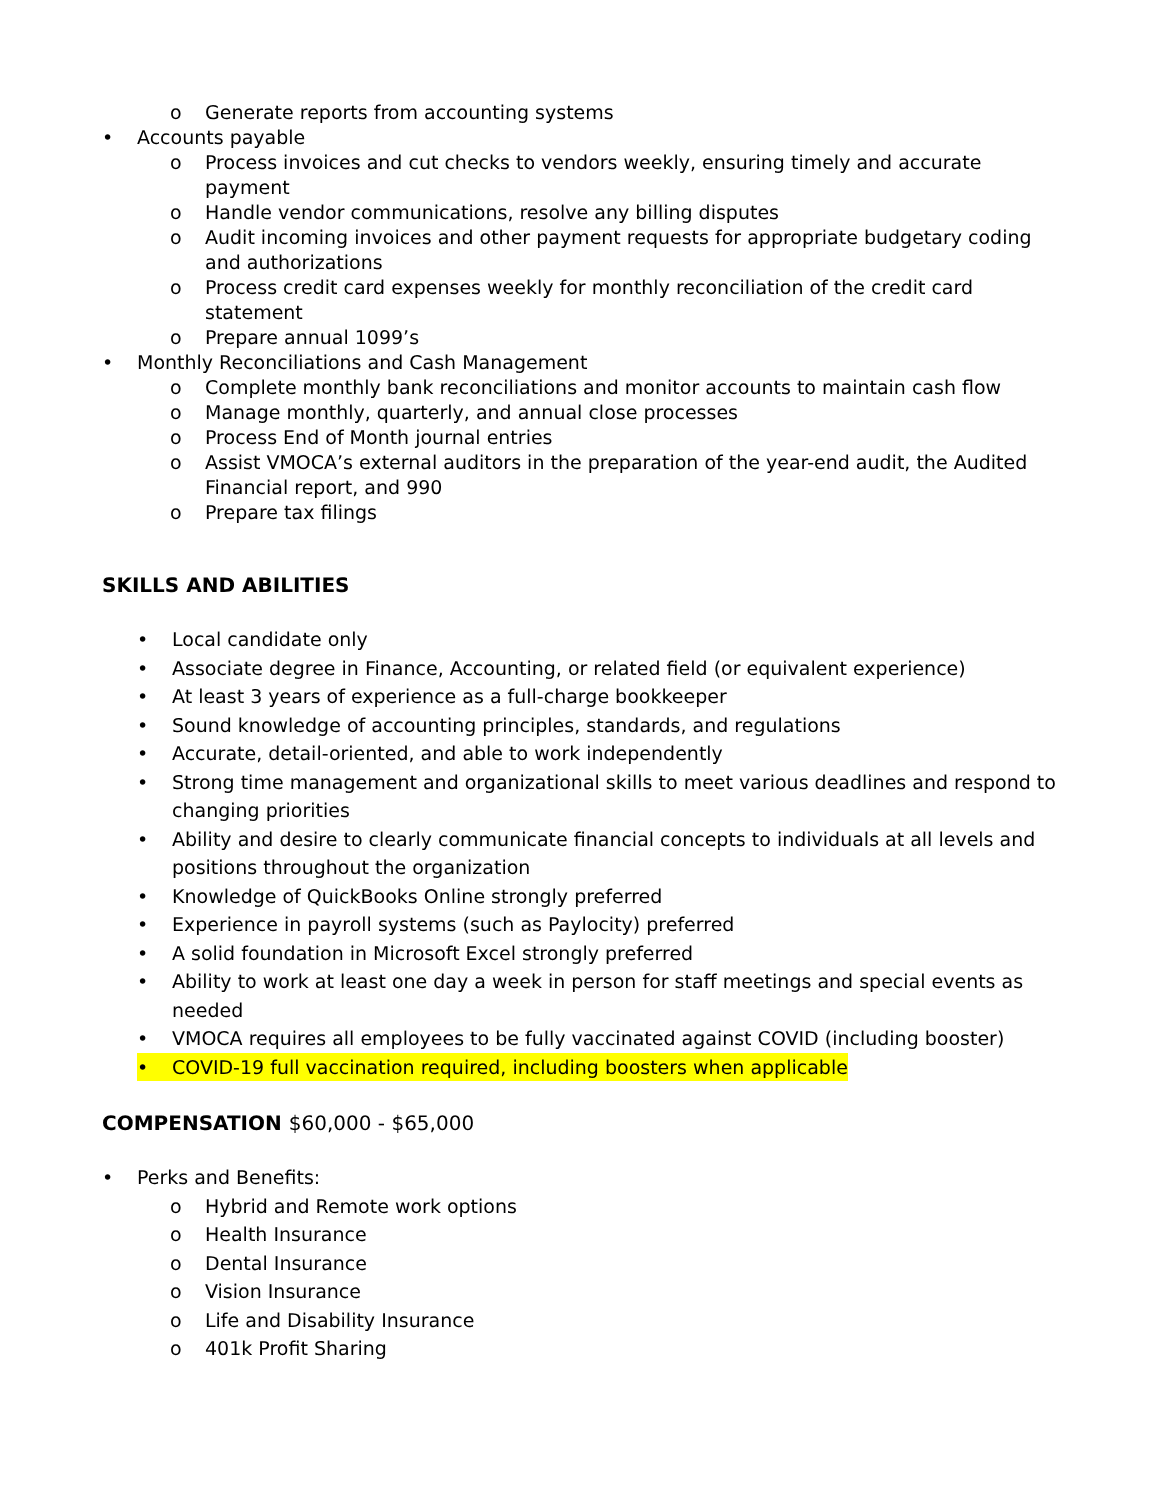o Generate reports from accounting systems
• Accounts payable
o Process invoices and cut checks to vendors weekly, ensuring timely and accurate payment
o Handle vendor communications, resolve any billing disputes
o Audit incoming invoices and other payment requests for appropriate budgetary coding and authorizations
o Process credit card expenses weekly for monthly reconciliation of the credit card statement
o Prepare annual 1099’s
• Monthly Reconciliations and Cash Management
o Complete monthly bank reconciliations and monitor accounts to maintain cash flow
o Manage monthly, quarterly, and annual close processes
o Process End of Month journal entries
o Assist VMOCA’s external auditors in the preparation of the year-end audit, the Audited Financial report, and 990
o Prepare tax filings
SKILLS AND ABILITIES
• Local candidate only
• Associate degree in Finance, Accounting, or related field (or equivalent experience)
• At least 3 years of experience as a full-charge bookkeeper
• Sound knowledge of accounting principles, standards, and regulations
• Accurate, detail-oriented, and able to work independently
• Strong time management and organizational skills to meet various deadlines and respond to changing priorities
• Ability and desire to clearly communicate financial concepts to individuals at all levels and positions throughout the organization
• Knowledge of QuickBooks Online strongly preferred
• Experience in payroll systems (such as Paylocity) preferred
• A solid foundation in Microsoft Excel strongly preferred
• Ability to work at least one day a week in person for staff meetings and special events as needed
• VMOCA requires all employees to be fully vaccinated against COVID (including booster)
• COVID-19 full vaccination required, including boosters when applicable
COMPENSATION $60,000 - $65,000
• Perks and Benefits:
o Hybrid and Remote work options
o Health Insurance
o Dental Insurance
o Vision Insurance
o Life and Disability Insurance
o 401k Profit Sharing